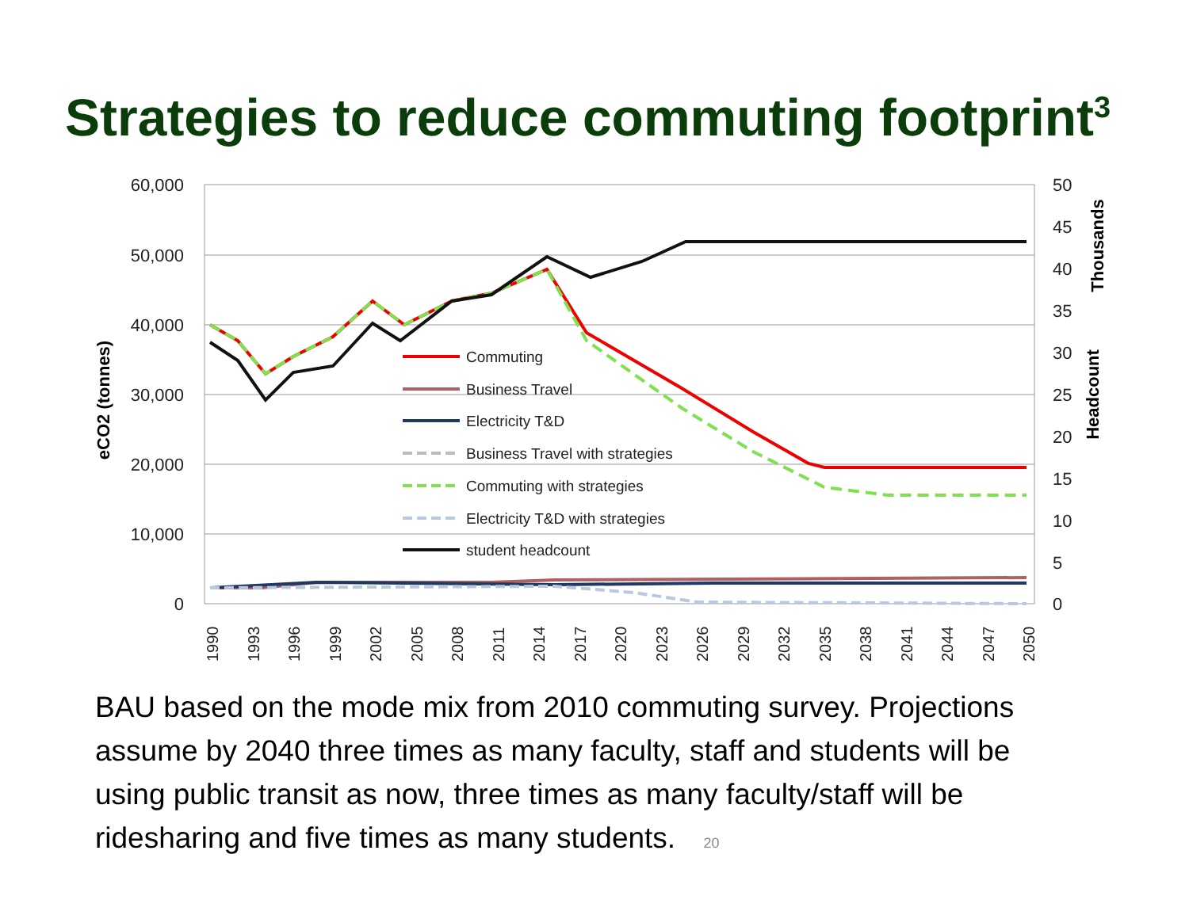Strategies to reduce commuting footprint<sup>3</sup>
60,000
50,000
40,000
30,000
20,000
10,000
0
50
45
40
35
30
25
20
15
10
5
0
eCO2 (tonnes)
Thousands
Headcount
1990
1993
1996
1999
2002
2005
2008
2011
2014
2017
2020
2023
2026
2029
2032
2035
2038
2041
2044
2047
2050
Commuting
Business Travel
Electricity T&D
Business Travel with strategies
Commuting with strategies
Electricity T&D with strategies
student headcount
BAU based on the mode mix from 2010 commuting survey. Projections assume by 2040 three times as many faculty, staff and students will be using public transit as now, three times as many faculty/staff will be ridesharing and five times as many students. 20